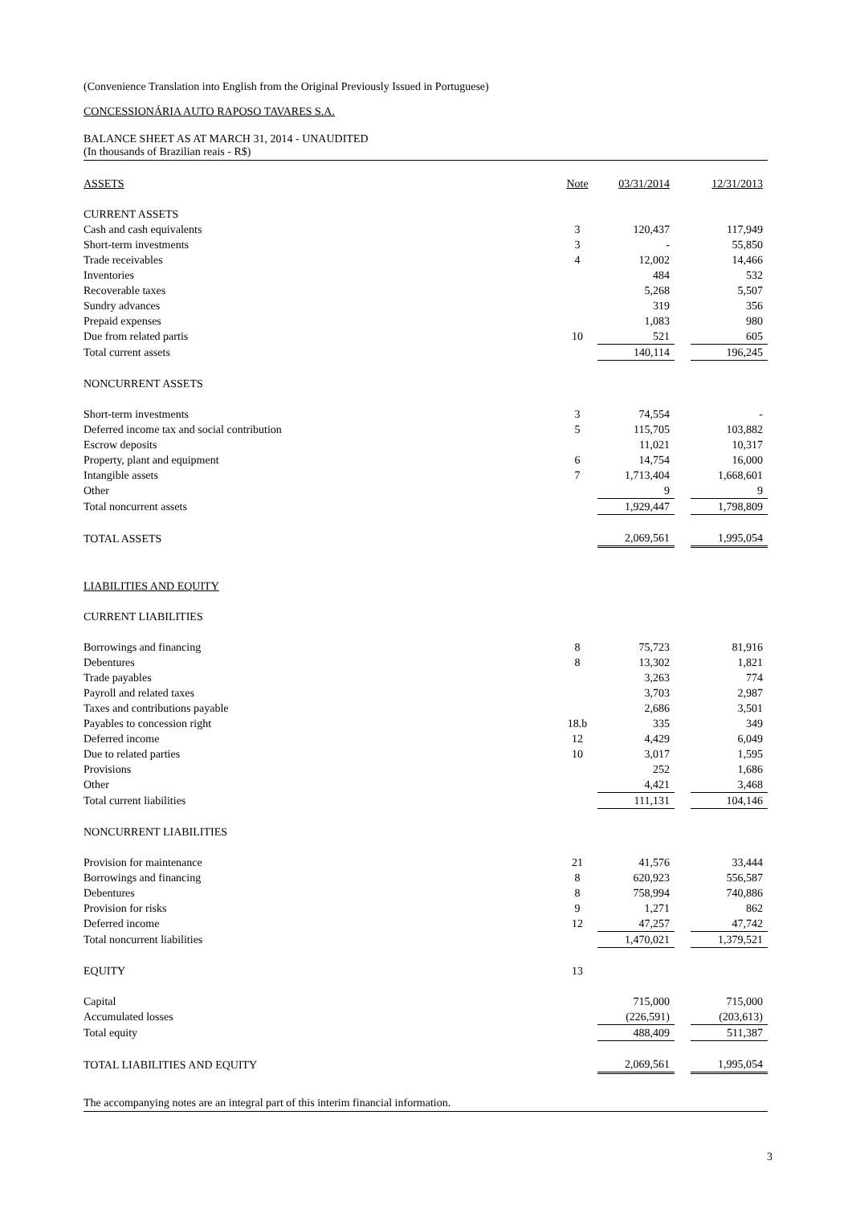(Convenience Translation into English from the Original Previously Issued in Portuguese)
CONCESSIONÁRIA AUTO RAPOSO TAVARES S.A.
BALANCE SHEET AS AT MARCH 31, 2014 - UNAUDITED
(In thousands of Brazilian reais - R$)
| ASSETS | Note | 03/31/2014 | | 12/31/2013 |
| CURRENT ASSETS | | | | |
| Cash and cash equivalents | 3 | 120,437 | | 117,949 |
| Short-term investments | 3 | - | | 55,850 |
| Trade receivables | 4 | 12,002 | | 14,466 |
| Inventories | | 484 | | 532 |
| Recoverable taxes | | 5,268 | | 5,507 |
| Sundry advances | | 319 | | 356 |
| Prepaid expenses | | 1,083 | | 980 |
| Due from related partis | 10 | 521 | | 605 |
| Total current assets | | 140,114 | | 196,245 |
| NONCURRENT ASSETS | | | | |
| Short-term investments | 3 | 74,554 | | - |
| Deferred income tax and social contribution | 5 | 115,705 | | 103,882 |
| Escrow deposits | | 11,021 | | 10,317 |
| Property, plant and equipment | 6 | 14,754 | | 16,000 |
| Intangible assets | 7 | 1,713,404 | | 1,668,601 |
| Other | | 9 | | 9 |
| Total noncurrent assets | | 1,929,447 | | 1,798,809 |
| TOTAL ASSETS | | 2,069,561 | | 1,995,054 |
| LIABILITIES AND EQUITY | | | | |
| CURRENT LIABILITIES | | | | |
| Borrowings and financing | 8 | 75,723 | | 81,916 |
| Debentures | 8 | 13,302 | | 1,821 |
| Trade payables | | 3,263 | | 774 |
| Payroll and related taxes | | 3,703 | | 2,987 |
| Taxes and contributions payable | | 2,686 | | 3,501 |
| Payables to concession right | 18.b | 335 | | 349 |
| Deferred income | 12 | 4,429 | | 6,049 |
| Due to related parties | 10 | 3,017 | | 1,595 |
| Provisions | | 252 | | 1,686 |
| Other | | 4,421 | | 3,468 |
| Total current liabilities | | 111,131 | | 104,146 |
| NONCURRENT LIABILITIES | | | | |
| Provision for maintenance | 21 | 41,576 | | 33,444 |
| Borrowings and financing | 8 | 620,923 | | 556,587 |
| Debentures | 8 | 758,994 | | 740,886 |
| Provision for risks | 9 | 1,271 | | 862 |
| Deferred income | 12 | 47,257 | | 47,742 |
| Total noncurrent liabilities | | 1,470,021 | | 1,379,521 |
| EQUITY | 13 | | | |
| Capital | | 715,000 | | 715,000 |
| Accumulated losses | | (226,591) | | (203,613) |
| Total equity | | 488,409 | | 511,387 |
| TOTAL LIABILITIES AND EQUITY | | 2,069,561 | | 1,995,054 |
The accompanying notes are an integral part of this interim financial information.
3